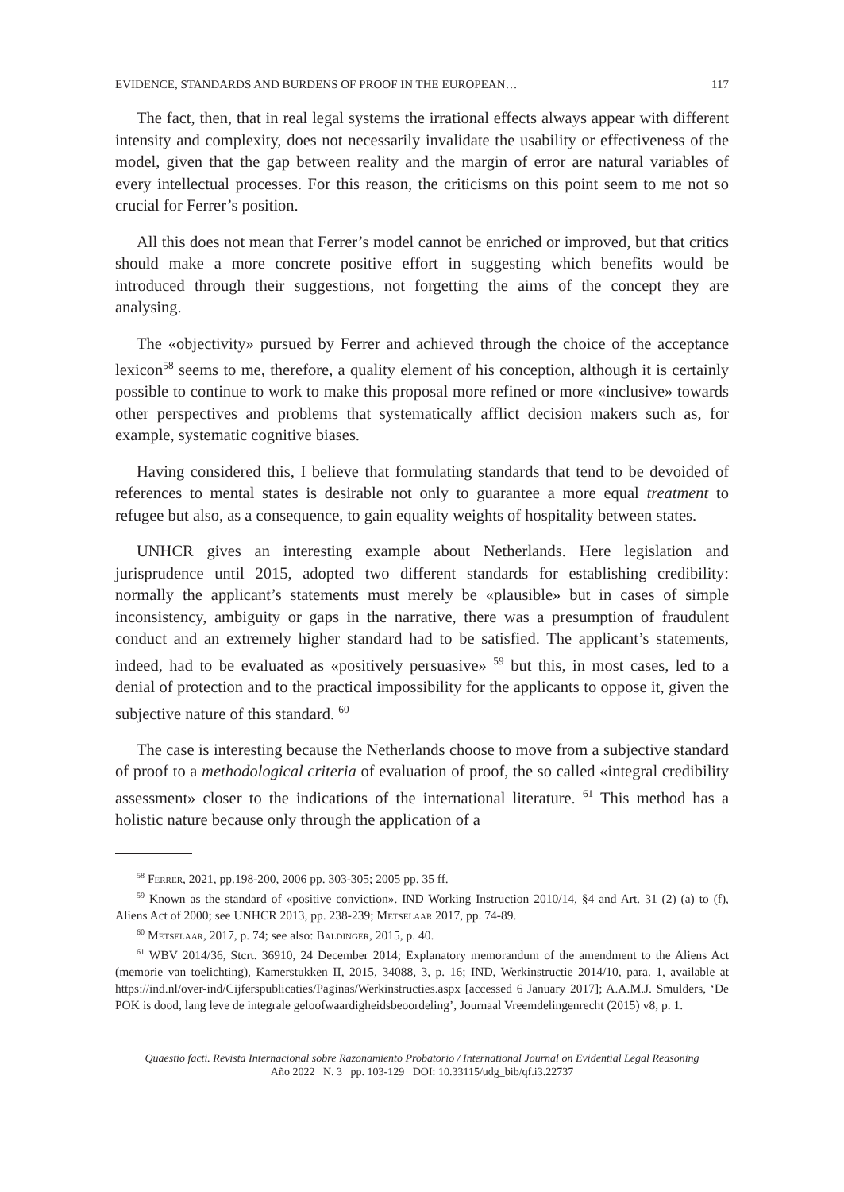EVIDENCE, STANDARDS AND BURDENS OF PROOF IN THE EUROPEAN… 117
The fact, then, that in real legal systems the irrational effects always appear with different intensity and complexity, does not necessarily invalidate the usability or effectiveness of the model, given that the gap between reality and the margin of error are natural variables of every intellectual processes. For this reason, the criticisms on this point seem to me not so crucial for Ferrer’s position.
All this does not mean that Ferrer’s model cannot be enriched or improved, but that critics should make a more concrete positive effort in suggesting which benefits would be introduced through their suggestions, not forgetting the aims of the concept they are analysing.
The «objectivity» pursued by Ferrer and achieved through the choice of the acceptance lexicon<sup>58</sup> seems to me, therefore, a quality element of his conception, although it is certainly possible to continue to work to make this proposal more refined or more «inclusive» towards other perspectives and problems that systematically afflict decision makers such as, for example, systematic cognitive biases.
Having considered this, I believe that formulating standards that tend to be devoided of references to mental states is desirable not only to guarantee a more equal treatment to refugee but also, as a consequence, to gain equality weights of hospitality between states.
UNHCR gives an interesting example about Netherlands. Here legislation and jurisprudence until 2015, adopted two different standards for establishing credibility: normally the applicant’s statements must merely be «plausible» but in cases of simple inconsistency, ambiguity or gaps in the narrative, there was a presumption of fraudulent conduct and an extremely higher standard had to be satisfied. The applicant’s statements, indeed, had to be evaluated as «positively persuasive» <sup>59</sup> but this, in most cases, led to a denial of protection and to the practical impossibility for the applicants to oppose it, given the subjective nature of this standard. <sup>60</sup>
The case is interesting because the Netherlands choose to move from a subjective standard of proof to a methodological criteria of evaluation of proof, the so called «integral credibility assessment» closer to the indications of the international literature. <sup>61</sup> This method has a holistic nature because only through the application of a
<sup>58</sup> Ferrer, 2021, pp.198-200, 2006 pp. 303-305; 2005 pp. 35 ff.
<sup>59</sup> Known as the standard of «positive conviction». IND Working Instruction 2010/14, §4 and Art. 31 (2) (a) to (f), Aliens Act of 2000; see UNHCR 2013, pp. 238-239; Metselaar 2017, pp. 74-89.
<sup>60</sup> Metselaar, 2017, p. 74; see also: Baldinger, 2015, p. 40.
<sup>61</sup> WBV 2014/36, Stcrt. 36910, 24 December 2014; Explanatory memorandum of the amendment to the Aliens Act (memorie van toelichting), Kamerstukken II, 2015, 34088, 3, p. 16; IND, Werkinstructie 2014/10, para. 1, available at https://ind.nl/over-ind/Cijferspublicaties/Paginas/Werkinstructies.aspx [accessed 6 January 2017]; A.A.M.J. Smulders, ‘De POK is dood, lang leve de integrale geloofwaardigheidsbeoordeling’, Journaal Vreemdelingenrecht (2015) v8, p. 1.
Quaestio facti. Revista Internacional sobre Razonamiento Probatorio / International Journal on Evidential Legal Reasoning
Año 2022 N. 3 pp. 103-129 DOI: 10.33115/udg_bib/qf.i3.22737